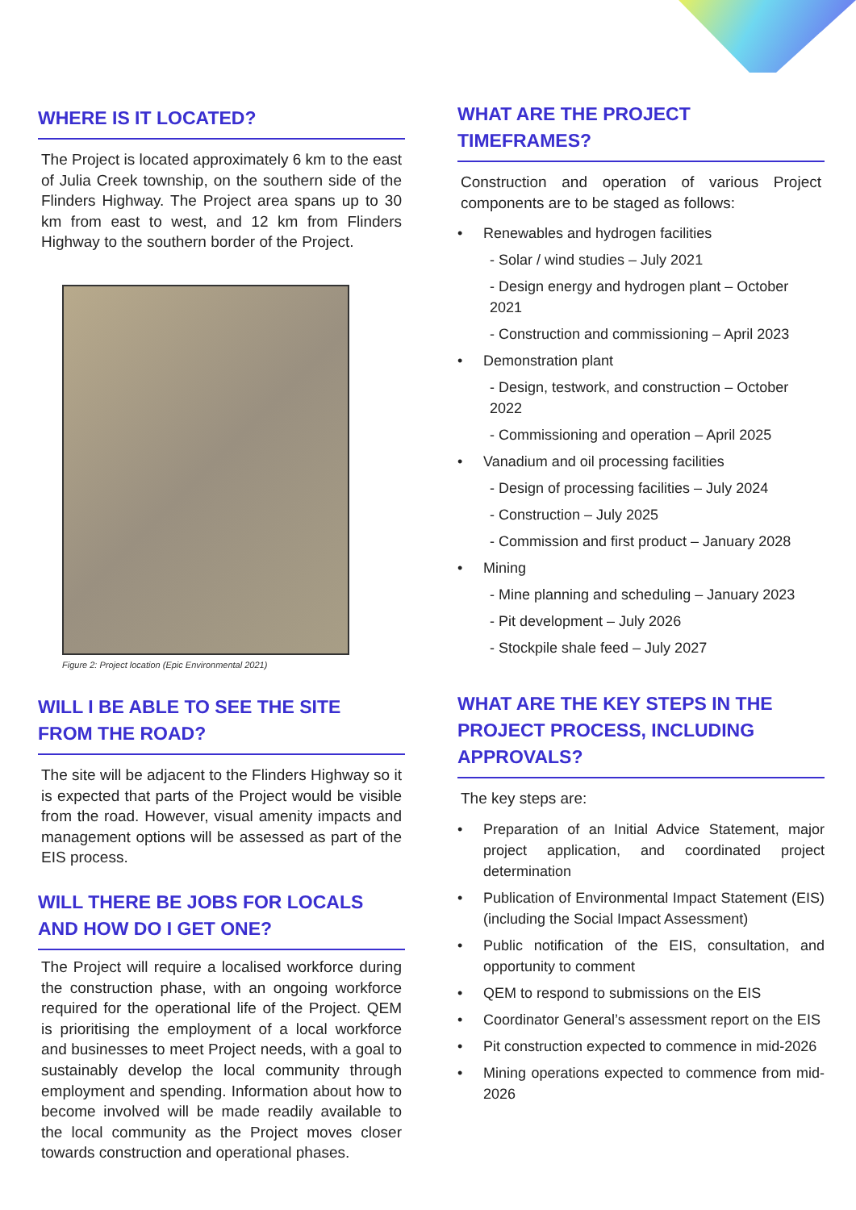WHERE IS IT LOCATED?
The Project is located approximately 6 km to the east of Julia Creek township, on the southern side of the Flinders Highway. The Project area spans up to 30 km from east to west, and 12 km from Flinders Highway to the southern border of the Project.
Figure 2: Project location (Epic Environmental 2021)
WILL I BE ABLE TO SEE THE SITE
FROM THE ROAD?
The site will be adjacent to the Flinders Highway so it is expected that parts of the Project would be visible from the road. However, visual amenity impacts and management options will be assessed as part of the EIS process.
WILL THERE BE JOBS FOR LOCALS
AND HOW DO I GET ONE?
The Project will require a localised workforce during the construction phase, with an ongoing workforce required for the operational life of the Project. QEM is prioritising the employment of a local workforce and businesses to meet Project needs, with a goal to sustainably develop the local community through employment and spending. Information about how to become involved will be made readily available to the local community as the Project moves closer towards construction and operational phases.
WHAT ARE THE PROJECT
TIMEFRAMES?
Construction and operation of various Project components are to be staged as follows:
• Renewables and hydrogen facilities
- Solar / wind studies – July 2021
- Design energy and hydrogen plant – October 2021
- Construction and commissioning – April 2023
• Demonstration plant
- Design, testwork, and construction – October 2022
- Commissioning and operation – April 2025
• Vanadium and oil processing facilities
- Design of processing facilities – July 2024
- Construction – July 2025
- Commission and first product – January 2028
• Mining
- Mine planning and scheduling – January 2023
- Pit development – July 2026
- Stockpile shale feed – July 2027
WHAT ARE THE KEY STEPS IN THE
PROJECT PROCESS, INCLUDING
APPROVALS?
The key steps are:
• Preparation of an Initial Advice Statement, major project application, and coordinated project determination
• Publication of Environmental Impact Statement (EIS) (including the Social Impact Assessment)
• Public notification of the EIS, consultation, and opportunity to comment
• QEM to respond to submissions on the EIS
• Coordinator General’s assessment report on the EIS
• Pit construction expected to commence in mid-2026
• Mining operations expected to commence from mid-2026